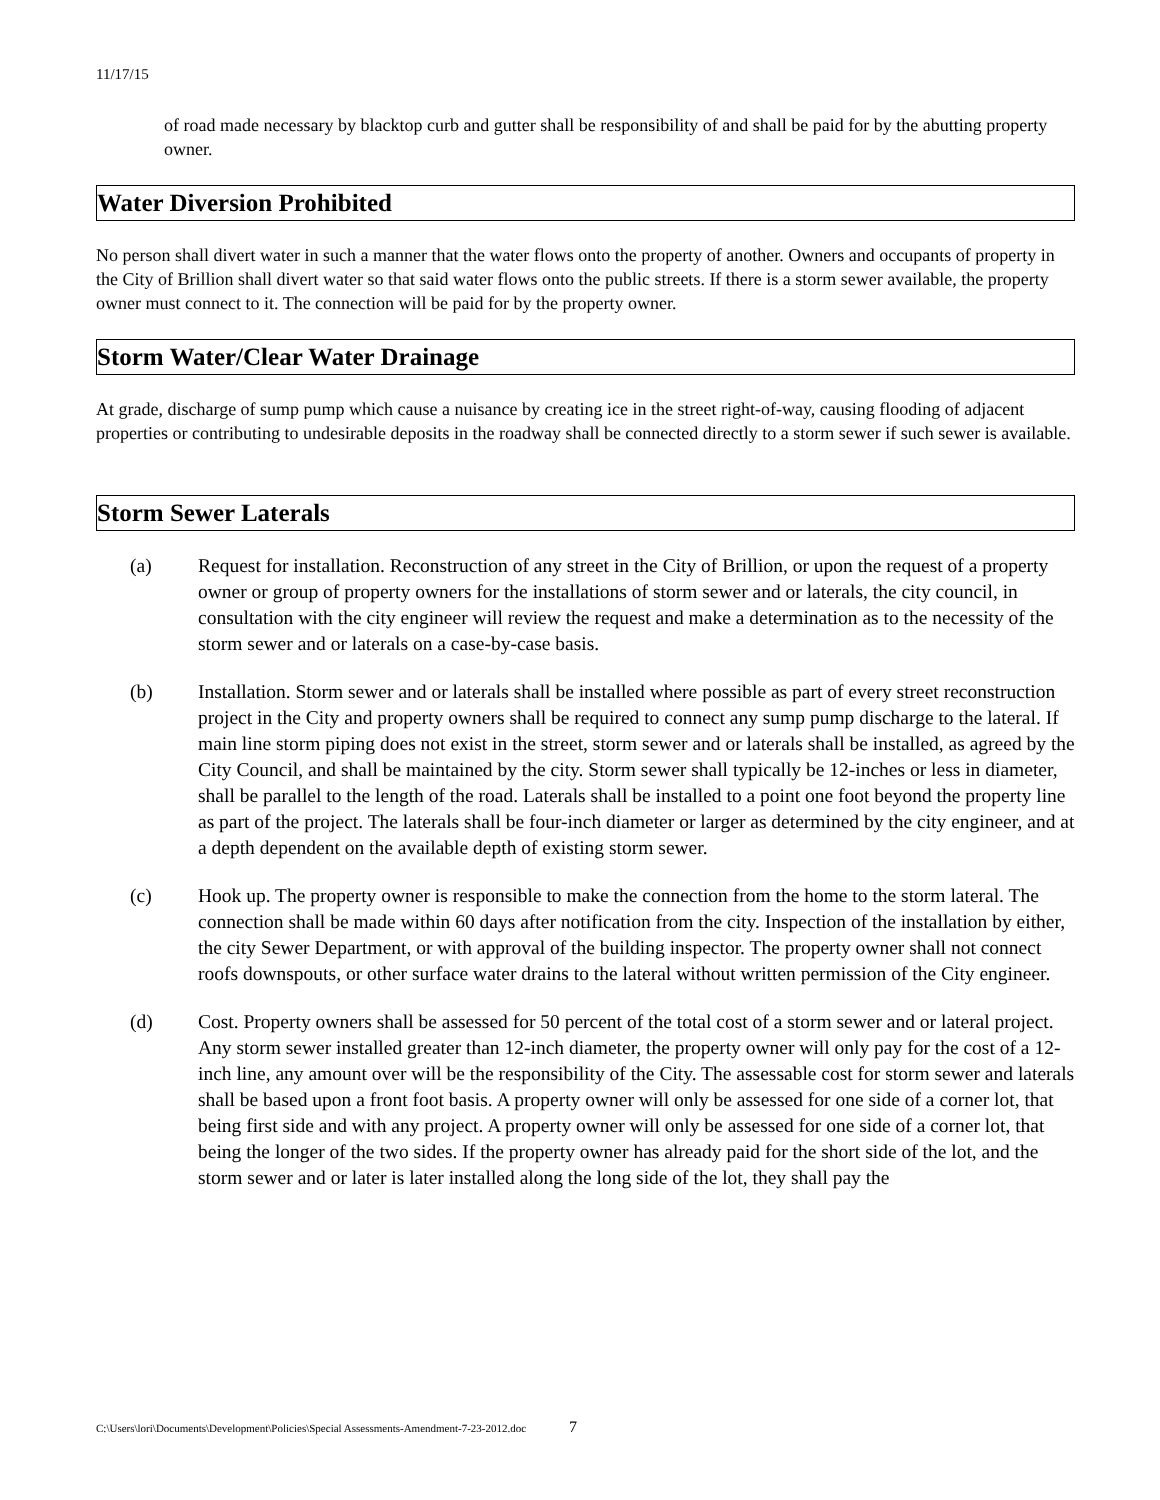11/17/15
of road made necessary by blacktop curb and gutter shall be responsibility of and shall be paid for by the abutting property owner.
Water Diversion Prohibited
No person shall divert water in such a manner that the water flows onto the property of another. Owners and occupants of property in the City of Brillion shall divert water so that said water flows onto the public streets. If there is a storm sewer available, the property owner must connect to it. The connection will be paid for by the property owner.
Storm Water/Clear Water Drainage
At grade, discharge of sump pump which cause a nuisance by creating ice in the street right-of-way, causing flooding of adjacent properties or contributing to undesirable deposits in the roadway shall be connected directly to a storm sewer if such sewer is available.
Storm Sewer Laterals
(a) Request for installation. Reconstruction of any street in the City of Brillion, or upon the request of a property owner or group of property owners for the installations of storm sewer and or laterals, the city council, in consultation with the city engineer will review the request and make a determination as to the necessity of the storm sewer and or laterals on a case-by-case basis.
(b) Installation. Storm sewer and or laterals shall be installed where possible as part of every street reconstruction project in the City and property owners shall be required to connect any sump pump discharge to the lateral. If main line storm piping does not exist in the street, storm sewer and or laterals shall be installed, as agreed by the City Council, and shall be maintained by the city. Storm sewer shall typically be 12-inches or less in diameter, shall be parallel to the length of the road. Laterals shall be installed to a point one foot beyond the property line as part of the project. The laterals shall be four-inch diameter or larger as determined by the city engineer, and at a depth dependent on the available depth of existing storm sewer.
(c) Hook up. The property owner is responsible to make the connection from the home to the storm lateral. The connection shall be made within 60 days after notification from the city. Inspection of the installation by either, the city Sewer Department, or with approval of the building inspector. The property owner shall not connect roofs downspouts, or other surface water drains to the lateral without written permission of the City engineer.
(d) Cost. Property owners shall be assessed for 50 percent of the total cost of a storm sewer and or lateral project. Any storm sewer installed greater than 12-inch diameter, the property owner will only pay for the cost of a 12-inch line, any amount over will be the responsibility of the City. The assessable cost for storm sewer and laterals shall be based upon a front foot basis. A property owner will only be assessed for one side of a corner lot, that being first side and with any project. A property owner will only be assessed for one side of a corner lot, that being the longer of the two sides. If the property owner has already paid for the short side of the lot, and the storm sewer and or later is later installed along the long side of the lot, they shall pay the
C:\Users\lori\Documents\Development\Policies\Special Assessments-Amendment-7-23-2012.doc 7